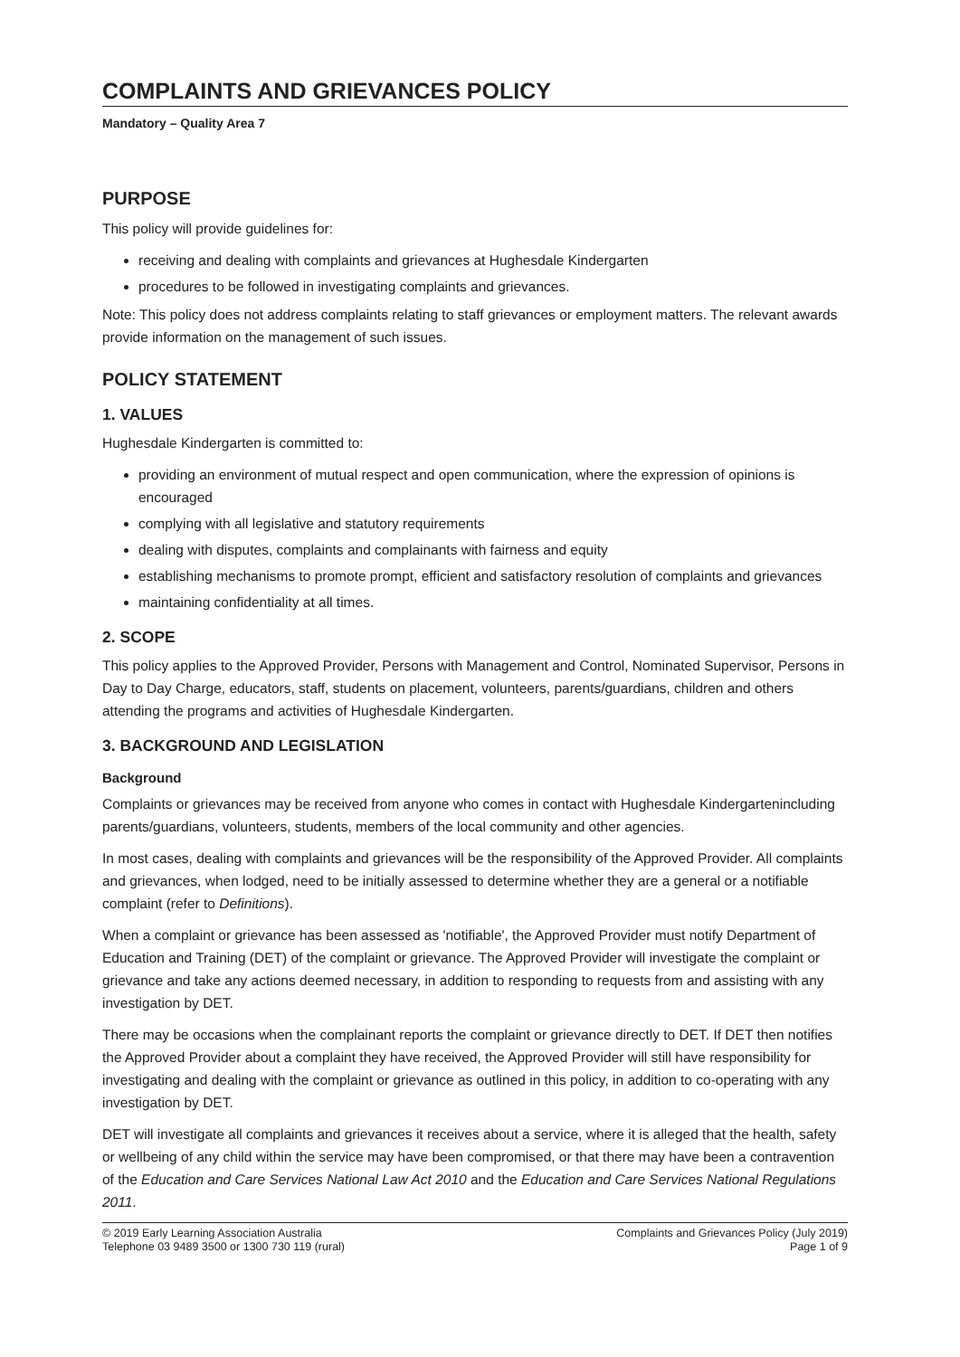COMPLAINTS AND GRIEVANCES POLICY
Mandatory – Quality Area 7
PURPOSE
This policy will provide guidelines for:
receiving and dealing with complaints and grievances at Hughesdale Kindergarten
procedures to be followed in investigating complaints and grievances.
Note: This policy does not address complaints relating to staff grievances or employment matters. The relevant awards provide information on the management of such issues.
POLICY STATEMENT
1. VALUES
Hughesdale Kindergarten is committed to:
providing an environment of mutual respect and open communication, where the expression of opinions is encouraged
complying with all legislative and statutory requirements
dealing with disputes, complaints and complainants with fairness and equity
establishing mechanisms to promote prompt, efficient and satisfactory resolution of complaints and grievances
maintaining confidentiality at all times.
2. SCOPE
This policy applies to the Approved Provider, Persons with Management and Control, Nominated Supervisor, Persons in Day to Day Charge, educators, staff, students on placement, volunteers, parents/guardians, children and others attending the programs and activities of Hughesdale Kindergarten.
3. BACKGROUND AND LEGISLATION
Background
Complaints or grievances may be received from anyone who comes in contact with Hughesdale Kindergartenincluding parents/guardians, volunteers, students, members of the local community and other agencies.
In most cases, dealing with complaints and grievances will be the responsibility of the Approved Provider. All complaints and grievances, when lodged, need to be initially assessed to determine whether they are a general or a notifiable complaint (refer to Definitions).
When a complaint or grievance has been assessed as 'notifiable', the Approved Provider must notify Department of Education and Training (DET) of the complaint or grievance. The Approved Provider will investigate the complaint or grievance and take any actions deemed necessary, in addition to responding to requests from and assisting with any investigation by DET.
There may be occasions when the complainant reports the complaint or grievance directly to DET. If DET then notifies the Approved Provider about a complaint they have received, the Approved Provider will still have responsibility for investigating and dealing with the complaint or grievance as outlined in this policy, in addition to co-operating with any investigation by DET.
DET will investigate all complaints and grievances it receives about a service, where it is alleged that the health, safety or wellbeing of any child within the service may have been compromised, or that there may have been a contravention of the Education and Care Services National Law Act 2010 and the Education and Care Services National Regulations 2011.
© 2019 Early Learning Association Australia
Telephone 03 9489 3500 or 1300 730 119 (rural)
Complaints and Grievances Policy (July 2019)
Page 1 of 9